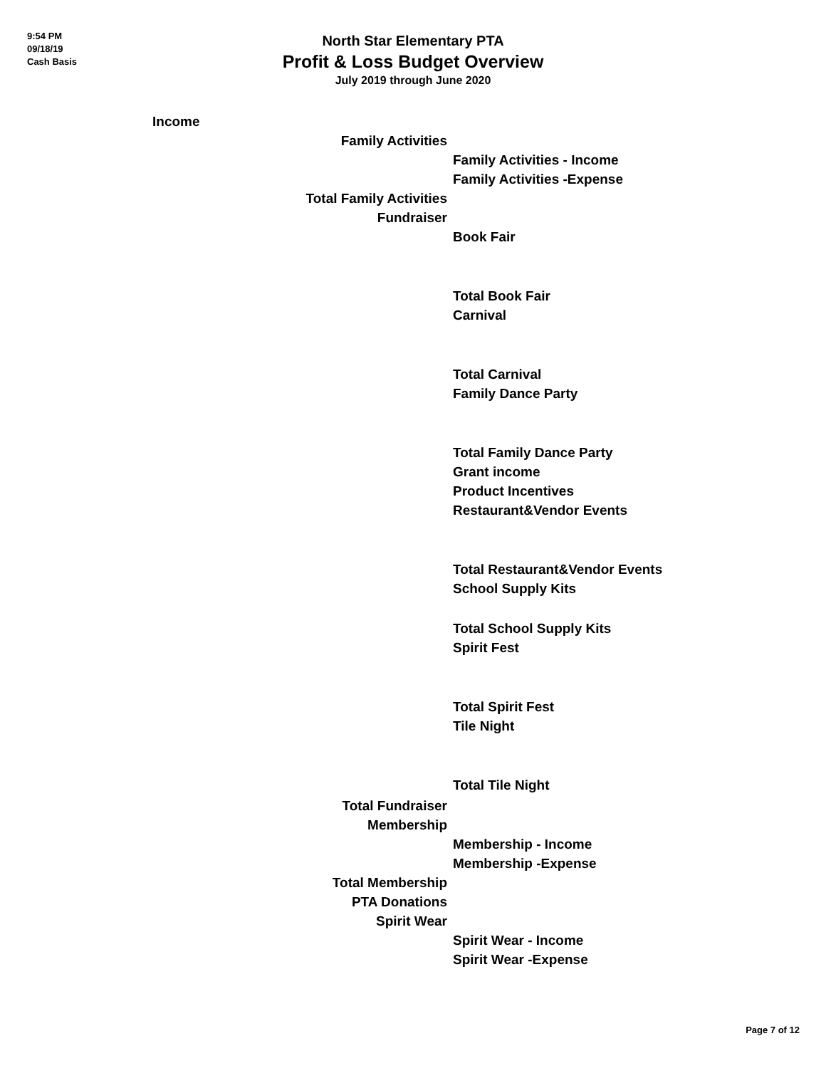9:54 PM
09/18/19
Cash Basis
North Star Elementary PTA
Profit & Loss Budget Overview
July 2019 through June 2020
| | Income | | |
| | | Family Activities | |
| | | | Family Activities - Income |
| | | | Family Activities -Expense |
| | | Total Family Activities | |
| | | Fundraiser | |
| | | | Book Fair |
| | | | Total Book Fair |
| | | | Carnival |
| | | | Total Carnival |
| | | | Family Dance Party |
| | | | Total Family Dance Party |
| | | | Grant income |
| | | | Product Incentives |
| | | | Restaurant&Vendor Events |
| | | | Total Restaurant&Vendor Events |
| | | | School Supply Kits |
| | | | Total School Supply Kits |
| | | | Spirit Fest |
| | | | Total Spirit Fest |
| | | | Tile Night |
| | | | Total Tile Night |
| | | Total Fundraiser | |
| | | Membership | |
| | | | Membership - Income |
| | | | Membership -Expense |
| | | Total Membership | |
| | | PTA Donations | |
| | | Spirit Wear | |
| | | | Spirit Wear - Income |
| | | | Spirit Wear -Expense |
Page 7 of 12